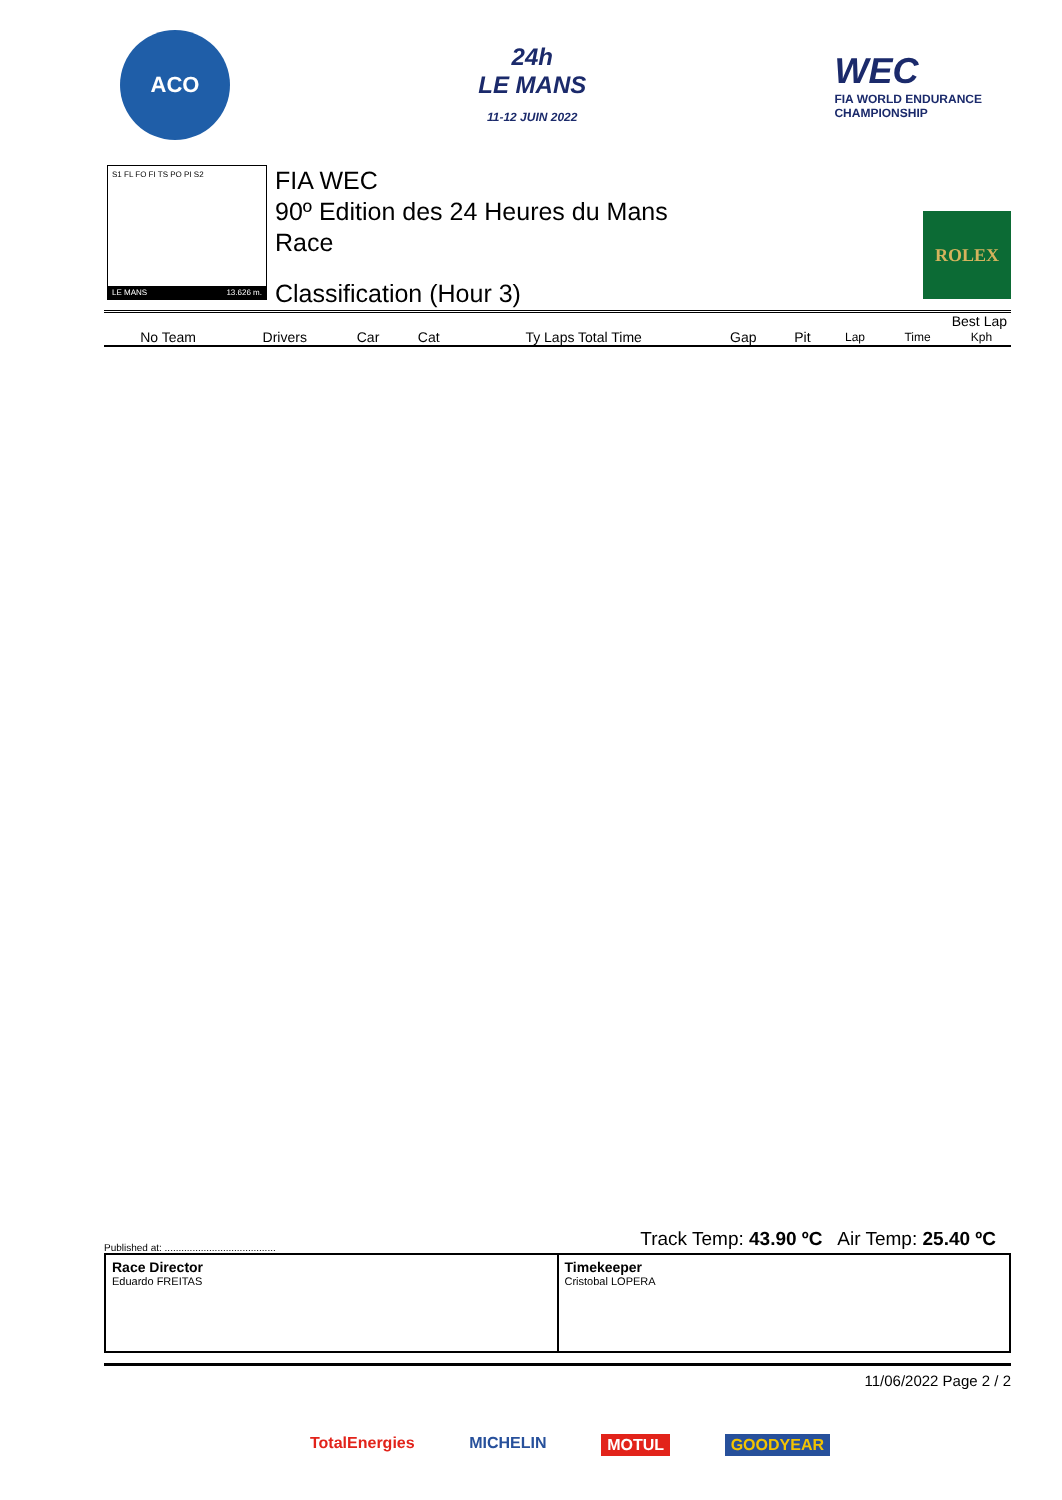ACO
24h
LE MANS
11-12 JUIN 2022
WEC
FIA WORLD ENDURANCE
CHAMPIONSHIP
S1 FL FO FI TS PO PI S2
LE MANS 13.626 m.
FIA WEC
90º Edition des 24 Heures du Mans
Race
Classification (Hour 3)
ROLEX
| | | | | | | | | Best Lap | |
| --- | --- | --- | --- | --- | --- | --- | --- | --- | --- |
| No Team | Drivers | Car | Cat | Ty Laps Total Time | Gap | Pit | Lap | Time | Kph |
Track Temp: 43.90 ºC Air Temp: 25.40 ºC
Published at: ........................................
Race Director
Eduardo FREITAS
Timekeeper
Cristobal LOPERA
11/06/2022 Page 2 / 2
TotalEnergies MICHELIN MOTUL GOODYEAR